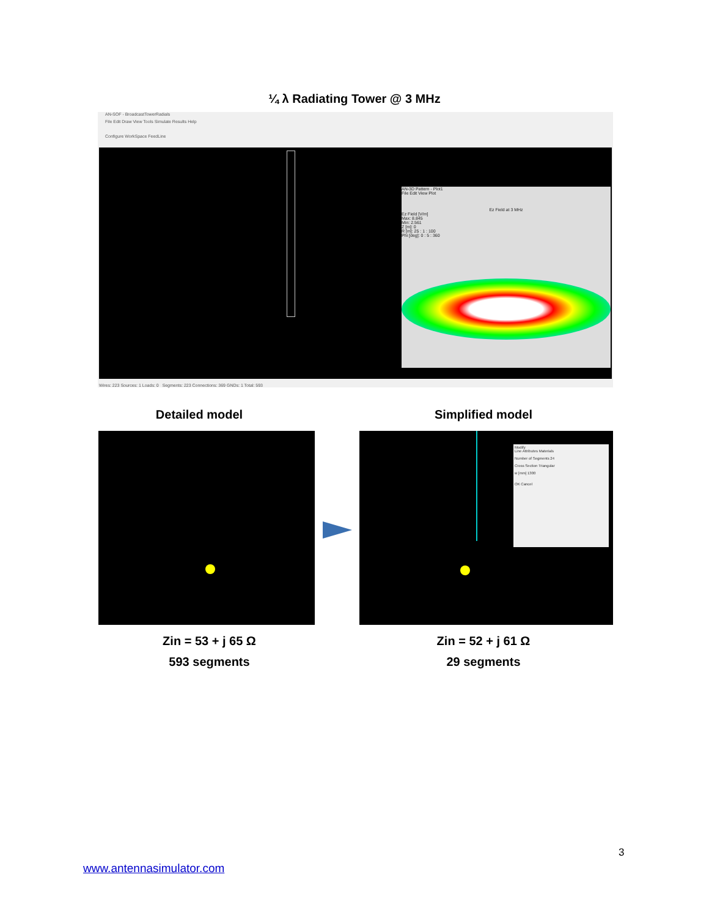¼ λ Radiating Tower @ 3 MHz
AN-SOF - BroadcastTowerRadials
File Edit Draw View Tools Simulate Results Help
Configure WorkSpace FeedLine
AN-3D Pattern - Plot1
File Edit View Plot
Ez Field at 3 MHz
Ez Field [V/m]
Max: 8.845
Min: 2.561
Z [m]: 0
R [m]: 25 : 1 : 100
Phi [deg]: 0 : 5 : 360
Wires: 223 Sources: 1 Loads: 0 Segments: 223 Connections: 369 GNDs: 1 Total: 593
Detailed model Simplified model
Modify
Line Attributes Materials
Number of Segments 24
Cross Section Triangular
w [mm] 1300
OK Cancel
Zin = 53 + j 65 Ω
593 segments
Zin = 52 + j 61 Ω
29 segments
3
www.antennasimulator.com